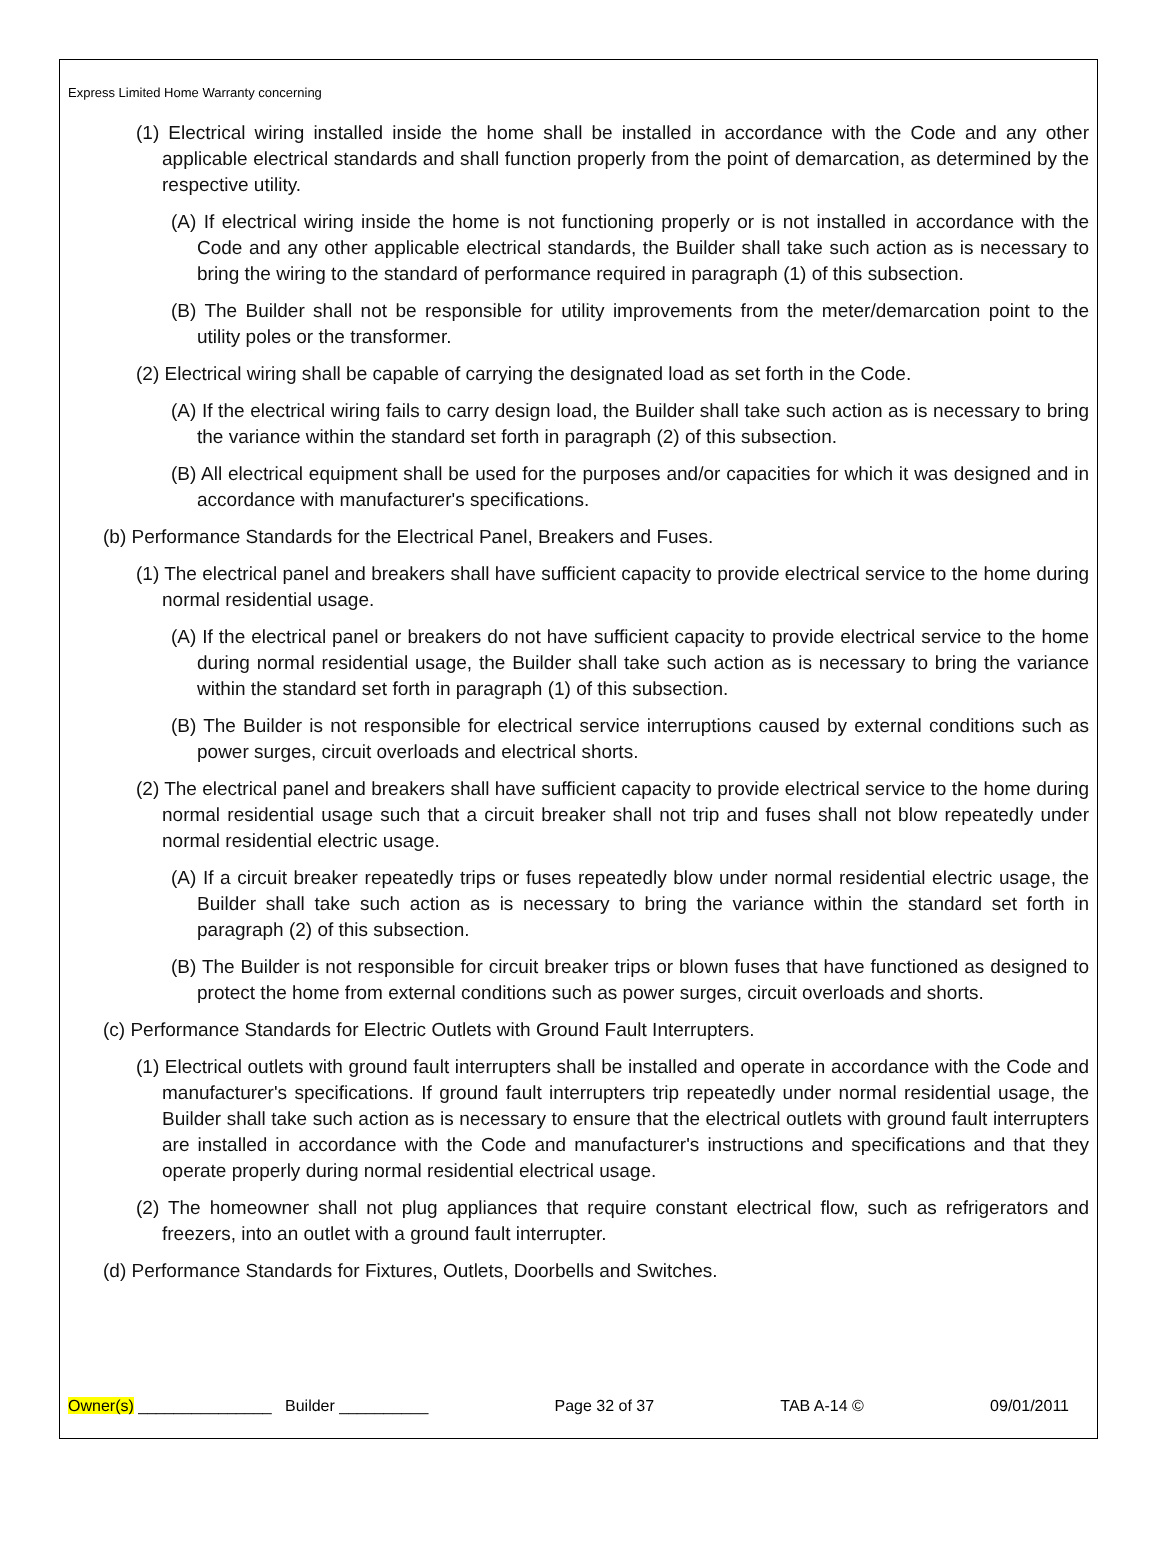Express Limited Home Warranty concerning
(1) Electrical wiring installed inside the home shall be installed in accordance with the Code and any other applicable electrical standards and shall function properly from the point of demarcation, as determined by the respective utility.
(A) If electrical wiring inside the home is not functioning properly or is not installed in accordance with the Code and any other applicable electrical standards, the Builder shall take such action as is necessary to bring the wiring to the standard of performance required in paragraph (1) of this subsection.
(B) The Builder shall not be responsible for utility improvements from the meter/demarcation point to the utility poles or the transformer.
(2) Electrical wiring shall be capable of carrying the designated load as set forth in the Code.
(A) If the electrical wiring fails to carry design load, the Builder shall take such action as is necessary to bring the variance within the standard set forth in paragraph (2) of this subsection.
(B) All electrical equipment shall be used for the purposes and/or capacities for which it was designed and in accordance with manufacturer's specifications.
(b) Performance Standards for the Electrical Panel, Breakers and Fuses.
(1) The electrical panel and breakers shall have sufficient capacity to provide electrical service to the home during normal residential usage.
(A) If the electrical panel or breakers do not have sufficient capacity to provide electrical service to the home during normal residential usage, the Builder shall take such action as is necessary to bring the variance within the standard set forth in paragraph (1) of this subsection.
(B) The Builder is not responsible for electrical service interruptions caused by external conditions such as power surges, circuit overloads and electrical shorts.
(2) The electrical panel and breakers shall have sufficient capacity to provide electrical service to the home during normal residential usage such that a circuit breaker shall not trip and fuses shall not blow repeatedly under normal residential electric usage.
(A) If a circuit breaker repeatedly trips or fuses repeatedly blow under normal residential electric usage, the Builder shall take such action as is necessary to bring the variance within the standard set forth in paragraph (2) of this subsection.
(B) The Builder is not responsible for circuit breaker trips or blown fuses that have functioned as designed to protect the home from external conditions such as power surges, circuit overloads and shorts.
(c) Performance Standards for Electric Outlets with Ground Fault Interrupters.
(1) Electrical outlets with ground fault interrupters shall be installed and operate in accordance with the Code and manufacturer's specifications. If ground fault interrupters trip repeatedly under normal residential usage, the Builder shall take such action as is necessary to ensure that the electrical outlets with ground fault interrupters are installed in accordance with the Code and manufacturer's instructions and specifications and that they operate properly during normal residential electrical usage.
(2) The homeowner shall not plug appliances that require constant electrical flow, such as refrigerators and freezers, into an outlet with a ground fault interrupter.
(d) Performance Standards for Fixtures, Outlets, Doorbells and Switches.
Owner(s) _______________ Builder __________ Page 32 of 37 TAB A-14 © 09/01/2011